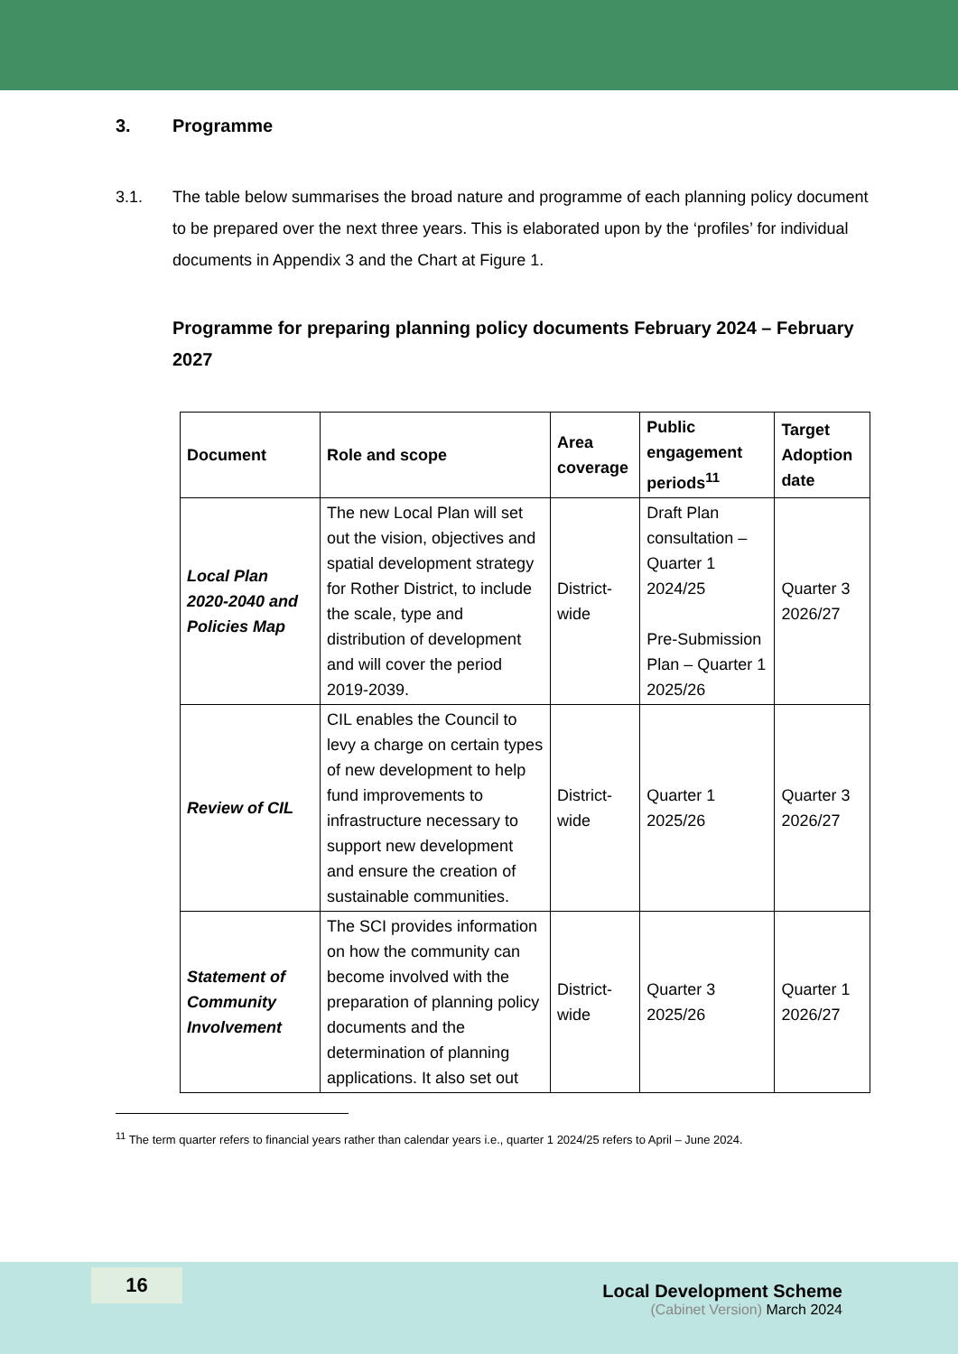3. Programme
3.1. The table below summarises the broad nature and programme of each planning policy document to be prepared over the next three years. This is elaborated upon by the ‘profiles’ for individual documents in Appendix 3 and the Chart at Figure 1.
Programme for preparing planning policy documents February 2024 – February 2027
| Document | Role and scope | Area coverage | Public engagement periods<sup>11</sup> | Target Adoption date |
| --- | --- | --- | --- | --- |
| Local Plan 2020-2040 and Policies Map | The new Local Plan will set out the vision, objectives and spatial development strategy for Rother District, to include the scale, type and distribution of development and will cover the period 2019-2039. | District-wide | Draft Plan consultation – Quarter 1 2024/25 Pre-Submission Plan – Quarter 1 2025/26 | Quarter 3 2026/27 |
| Review of CIL | CIL enables the Council to levy a charge on certain types of new development to help fund improvements to infrastructure necessary to support new development and ensure the creation of sustainable communities. | District-wide | Quarter 1 2025/26 | Quarter 3 2026/27 |
| Statement of Community Involvement | The SCI provides information on how the community can become involved with the preparation of planning policy documents and the determination of planning applications. It also set out | District-wide | Quarter 3 2025/26 | Quarter 1 2026/27 |
<sup>11</sup> The term quarter refers to financial years rather than calendar years i.e., quarter 1 2024/25 refers to April – June 2024.
16
Local Development Scheme
(Cabinet Version) March 2024